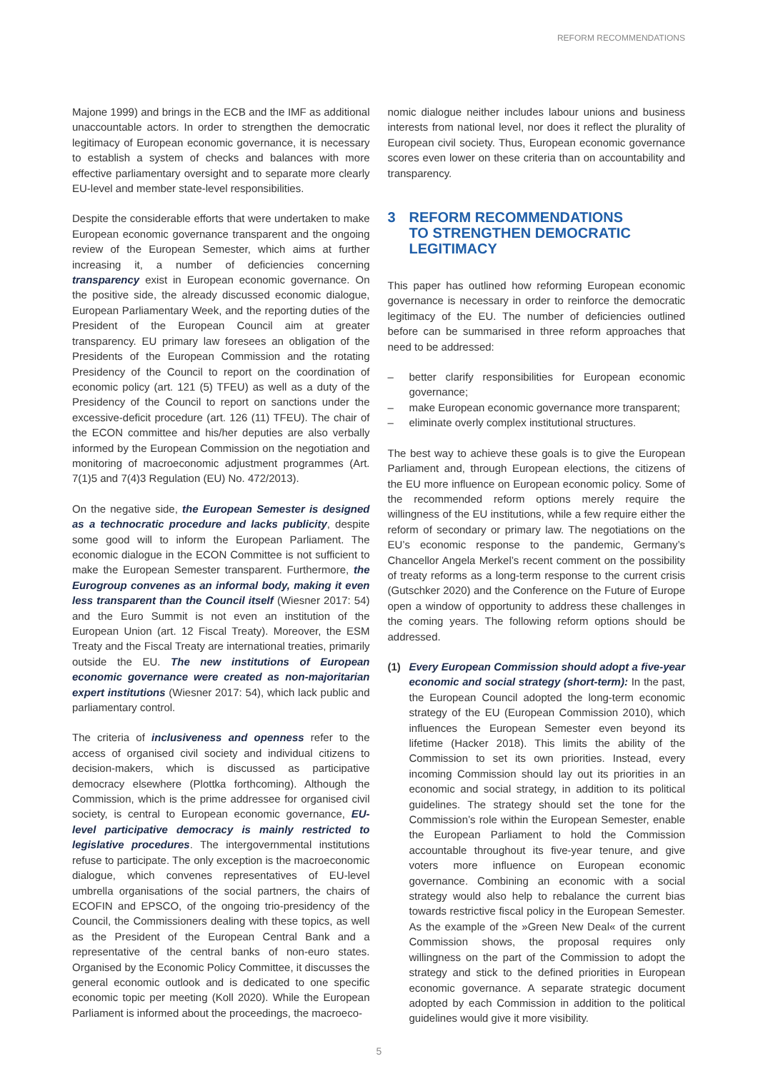REFORM RECOMMENDATIONS
Majone 1999) and brings in the ECB and the IMF as additional unaccountable actors. In order to strengthen the democratic legitimacy of European economic governance, it is necessary to establish a system of checks and balances with more effective parliamentary oversight and to separate more clearly EU-level and member state-level responsibilities.
Despite the considerable efforts that were undertaken to make European economic governance transparent and the ongoing review of the European Semester, which aims at further increasing it, a number of deficiencies concerning transparency exist in European economic governance. On the positive side, the already discussed economic dialogue, European Parliamentary Week, and the reporting duties of the President of the European Council aim at greater transparency. EU primary law foresees an obligation of the Presidents of the European Commission and the rotating Presidency of the Council to report on the coordination of economic policy (art. 121 (5) TFEU) as well as a duty of the Presidency of the Council to report on sanctions under the excessive-deficit procedure (art. 126 (11) TFEU). The chair of the ECON committee and his/her deputies are also verbally informed by the European Commission on the negotiation and monitoring of macroeconomic adjustment programmes (Art. 7(1)5 and 7(4)3 Regulation (EU) No. 472/2013).
On the negative side, the European Semester is designed as a technocratic procedure and lacks publicity, despite some good will to inform the European Parliament. The economic dialogue in the ECON Committee is not sufficient to make the European Semester transparent. Furthermore, the Eurogroup convenes as an informal body, making it even less transparent than the Council itself (Wiesner 2017: 54) and the Euro Summit is not even an institution of the European Union (art. 12 Fiscal Treaty). Moreover, the ESM Treaty and the Fiscal Treaty are international treaties, primarily outside the EU. The new institutions of European economic governance were created as non-majoritarian expert institutions (Wiesner 2017: 54), which lack public and parliamentary control.
The criteria of inclusiveness and openness refer to the access of organised civil society and individual citizens to decision-makers, which is discussed as participative democracy elsewhere (Plottka forthcoming). Although the Commission, which is the prime addressee for organised civil society, is central to European economic governance, EU-level participative democracy is mainly restricted to legislative procedures. The intergovernmental institutions refuse to participate. The only exception is the macroeconomic dialogue, which convenes representatives of EU-level umbrella organisations of the social partners, the chairs of ECOFIN and EPSCO, of the ongoing trio-presidency of the Council, the Commissioners dealing with these topics, as well as the President of the European Central Bank and a representative of the central banks of non-euro states. Organised by the Economic Policy Committee, it discusses the general economic outlook and is dedicated to one specific economic topic per meeting (Koll 2020). While the European Parliament is informed about the proceedings, the macroeco-
nomic dialogue neither includes labour unions and business interests from national level, nor does it reflect the plurality of European civil society. Thus, European economic governance scores even lower on these criteria than on accountability and transparency.
3 REFORM RECOMMENDATIONS
TO STRENGTHEN DEMOCRATIC
LEGITIMACY
This paper has outlined how reforming European economic governance is necessary in order to reinforce the democratic legitimacy of the EU. The number of deficiencies outlined before can be summarised in three reform approaches that need to be addressed:
– better clarify responsibilities for European economic governance;
– make European economic governance more transparent;
– eliminate overly complex institutional structures.
The best way to achieve these goals is to give the European Parliament and, through European elections, the citizens of the EU more influence on European economic policy. Some of the recommended reform options merely require the willingness of the EU institutions, while a few require either the reform of secondary or primary law. The negotiations on the EU’s economic response to the pandemic, Germany’s Chancellor Angela Merkel’s recent comment on the possibility of treaty reforms as a long-term response to the current crisis (Gutschker 2020) and the Conference on the Future of Europe open a window of opportunity to address these challenges in the coming years. The following reform options should be addressed.
(1) Every European Commission should adopt a five-year economic and social strategy (short-term): In the past, the European Council adopted the long-term economic strategy of the EU (European Commission 2010), which influences the European Semester even beyond its lifetime (Hacker 2018). This limits the ability of the Commission to set its own priorities. Instead, every incoming Commission should lay out its priorities in an economic and social strategy, in addition to its political guidelines. The strategy should set the tone for the Commission’s role within the European Semester, enable the European Parliament to hold the Commission accountable throughout its five-year tenure, and give voters more influence on European economic governance. Combining an economic with a social strategy would also help to rebalance the current bias towards restrictive fiscal policy in the European Semester. As the example of the »Green New Deal« of the current Commission shows, the proposal requires only willingness on the part of the Commission to adopt the strategy and stick to the defined priorities in European economic governance. A separate strategic document adopted by each Commission in addition to the political guidelines would give it more visibility.
5